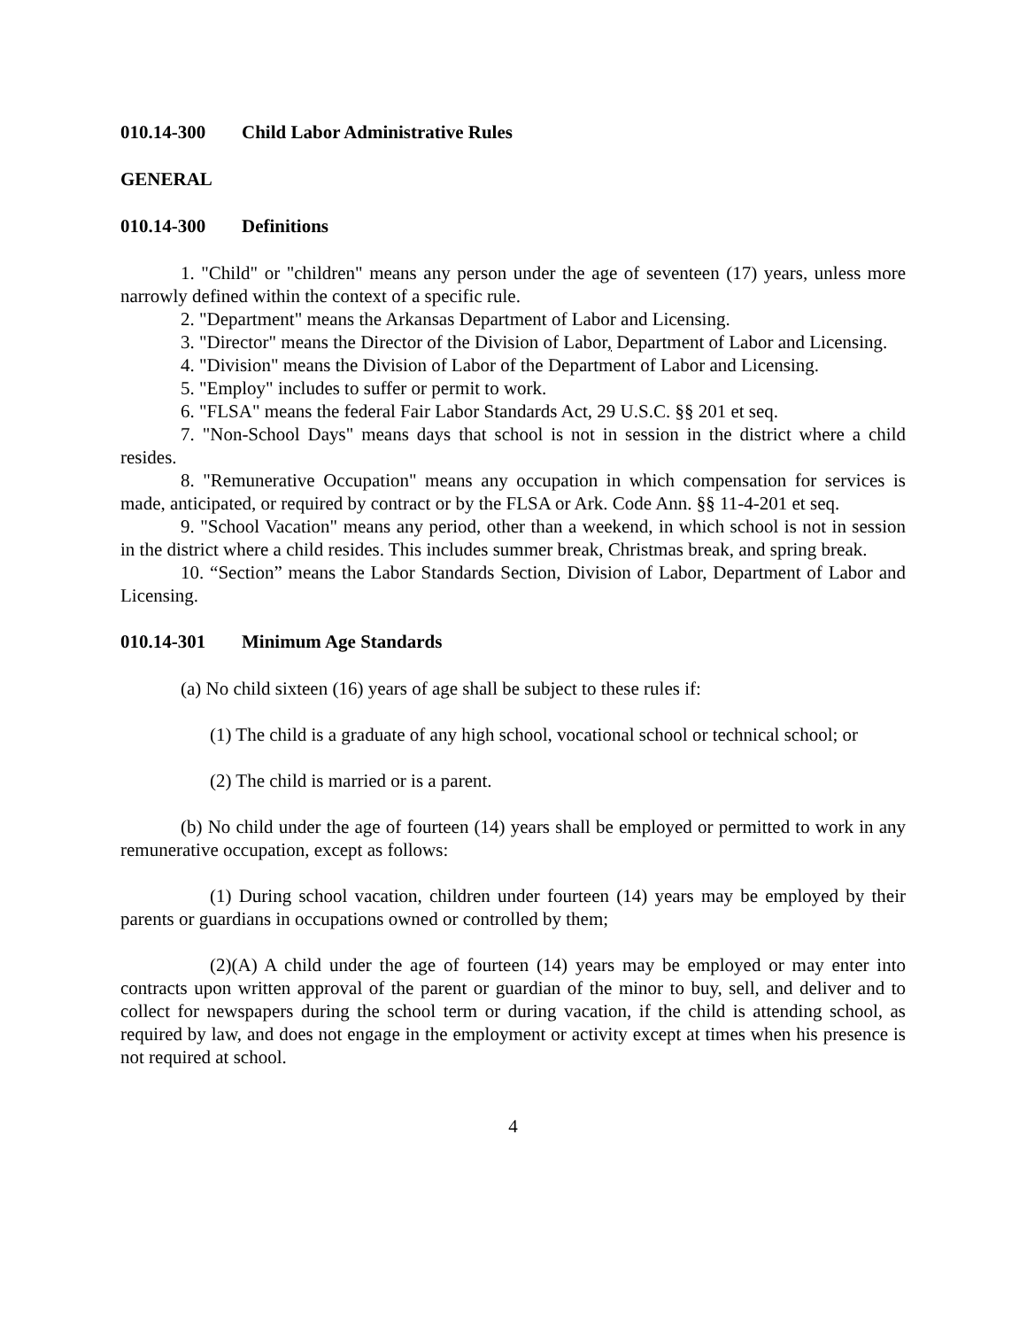010.14-300 Child Labor Administrative Rules
GENERAL
010.14-300 Definitions
1. "Child" or "children" means any person under the age of seventeen (17) years, unless more narrowly defined within the context of a specific rule.
2. "Department" means the Arkansas Department of Labor and Licensing.
3. "Director" means the Director of the Division of Labor, Department of Labor and Licensing.
4. "Division" means the Division of Labor of the Department of Labor and Licensing.
5. "Employ" includes to suffer or permit to work.
6. "FLSA" means the federal Fair Labor Standards Act, 29 U.S.C. §§ 201 et seq.
7. "Non-School Days" means days that school is not in session in the district where a child resides.
8. "Remunerative Occupation" means any occupation in which compensation for services is made, anticipated, or required by contract or by the FLSA or Ark. Code Ann. §§ 11-4-201 et seq.
9. "School Vacation" means any period, other than a weekend, in which school is not in session in the district where a child resides. This includes summer break, Christmas break, and spring break.
10. “Section” means the Labor Standards Section, Division of Labor, Department of Labor and Licensing.
010.14-301 Minimum Age Standards
(a) No child sixteen (16) years of age shall be subject to these rules if:
(1) The child is a graduate of any high school, vocational school or technical school; or
(2) The child is married or is a parent.
(b) No child under the age of fourteen (14) years shall be employed or permitted to work in any remunerative occupation, except as follows:
(1) During school vacation, children under fourteen (14) years may be employed by their parents or guardians in occupations owned or controlled by them;
(2)(A) A child under the age of fourteen (14) years may be employed or may enter into contracts upon written approval of the parent or guardian of the minor to buy, sell, and deliver and to collect for newspapers during the school term or during vacation, if the child is attending school, as required by law, and does not engage in the employment or activity except at times when his presence is not required at school.
4